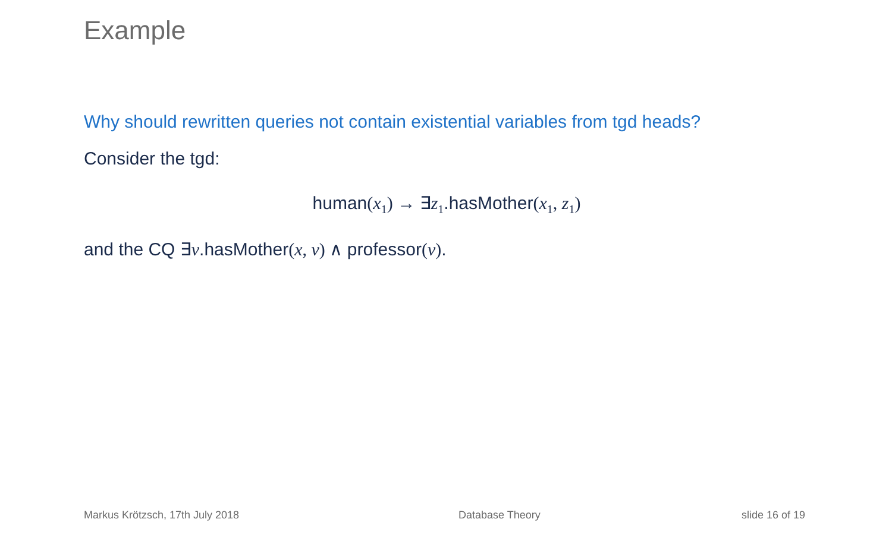Example
Why should rewritten queries not contain existential variables from tgd heads?
Consider the tgd:
human(x<sub>1</sub>) → ∃z<sub>1</sub>.hasMother(x<sub>1</sub>, z<sub>1</sub>)
and the CQ ∃v.hasMother(x, v) ∧ professor(v).
Markus Krötzsch, 17th July 2018
Database Theory slide 16 of 19